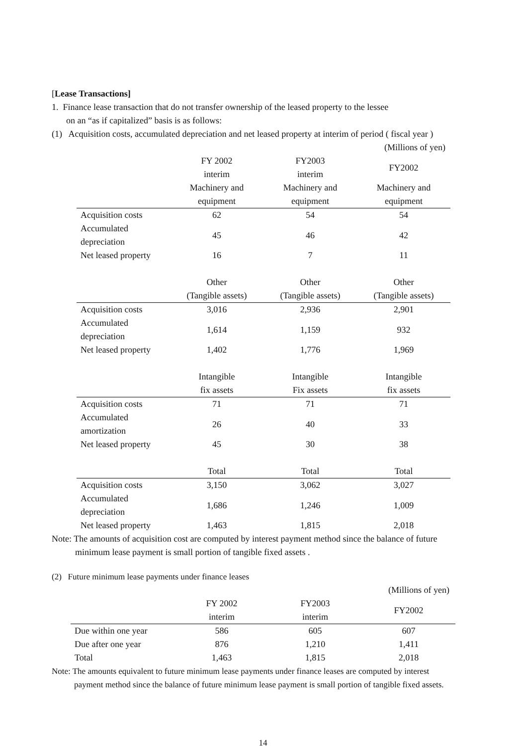[Lease Transactions]
1. Finance lease transaction that do not transfer ownership of the leased property to the lessee
on an “as if capitalized” basis is as follows:
(1) Acquisition costs, accumulated depreciation and net leased property at interim of period ( fiscal year )
(Millions of yen)
| | FY 2002 interim | FY2003 interim | FY2002 |
| | Machinery and | Machinery and | Machinery and |
| | equipment | equipment | equipment |
| Acquisition costs | 62 | 54 | 54 |
| Accumulated depreciation | 45 | 46 | 42 |
| Net leased property | 16 | 7 | 11 |
| | Other | Other | Other |
| | (Tangible assets) | (Tangible assets) | (Tangible assets) |
| Acquisition costs | 3,016 | 2,936 | 2,901 |
| Accumulated depreciation | 1,614 | 1,159 | 932 |
| Net leased property | 1,402 | 1,776 | 1,969 |
| | Intangible | Intangible | Intangible |
| | fix assets | Fix assets | fix assets |
| Acquisition costs | 71 | 71 | 71 |
| Accumulated amortization | 26 | 40 | 33 |
| Net leased property | 45 | 30 | 38 |
| | Total | Total | Total |
| Acquisition costs | 3,150 | 3,062 | 3,027 |
| Accumulated depreciation | 1,686 | 1,246 | 1,009 |
| Net leased property | 1,463 | 1,815 | 2,018 |
Note: The amounts of acquisition cost are computed by interest payment method since the balance of future
minimum lease payment is small portion of tangible fixed assets .
(2) Future minimum lease payments under finance leases
(Millions of yen)
| | FY 2002 interim | FY2003 interim | FY2002 |
| Due within one year | 586 | 605 | 607 |
| Due after one year | 876 | 1,210 | 1,411 |
| Total | 1,463 | 1,815 | 2,018 |
Note: The amounts equivalent to future minimum lease payments under finance leases are computed by interest
payment method since the balance of future minimum lease payment is small portion of tangible fixed assets.
14